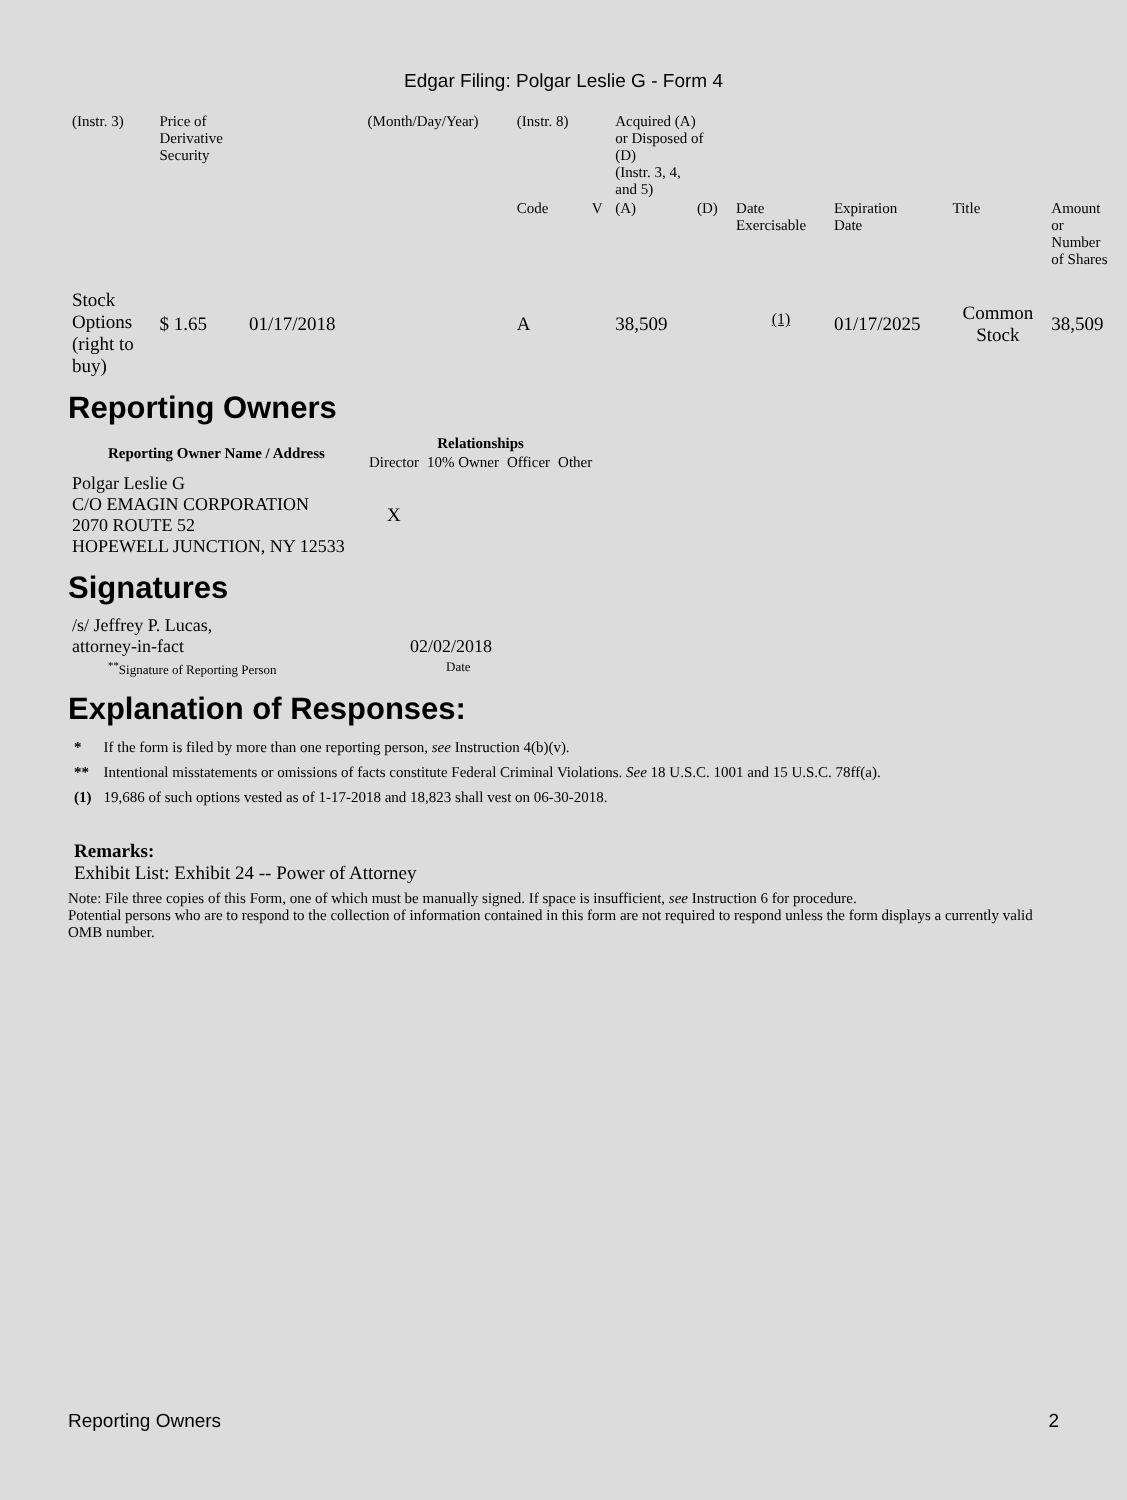Edgar Filing: Polgar Leslie G - Form 4
| (Instr. 3) | Price of Derivative Security | | (Month/Day/Year) | (Instr. 8) | | Acquired (A) or Disposed of (D) (Instr. 3, 4, and 5) | | | | | |
| | | | | Code | V | (A) | (D) | Date Exercisable | Expiration Date | Title | Amount or Number of Shares |
| Stock Options (right to buy) | $ 1.65 | 01/17/2018 | | A | | 38,509 | | <sup>(1)</sup> | 01/17/2025 | Common Stock | 38,509 |
Reporting Owners
| Reporting Owner Name / Address | Relationships | | | |
| --- | --- | --- | --- | --- |
| | Director | 10% Owner | Officer | Other |
| Polgar Leslie G C/O EMAGIN CORPORATION 2070 ROUTE 52 HOPEWELL JUNCTION, NY 12533 | X | | | |
Signatures
| /s/ Jeffrey P. Lucas, attorney-in-fact | 02/02/2018 |
| <sup>**</sup> Signature of Reporting Person | Date |
Explanation of Responses:
| * | If the form is filed by more than one reporting person, see Instruction 4(b)(v). |
| ** | Intentional misstatements or omissions of facts constitute Federal Criminal Violations. See 18 U.S.C. 1001 and 15 U.S.C. 78ff(a). |
| (1) | 19,686 of such options vested as of 1-17-2018 and 18,823 shall vest on 06-30-2018. |
Remarks:
Exhibit List: Exhibit 24 -- Power of Attorney
Note: File three copies of this Form, one of which must be manually signed. If space is insufficient, see Instruction 6 for procedure.
Potential persons who are to respond to the collection of information contained in this form are not required to respond unless the form displays a currently valid OMB number.
Reporting Owners 2